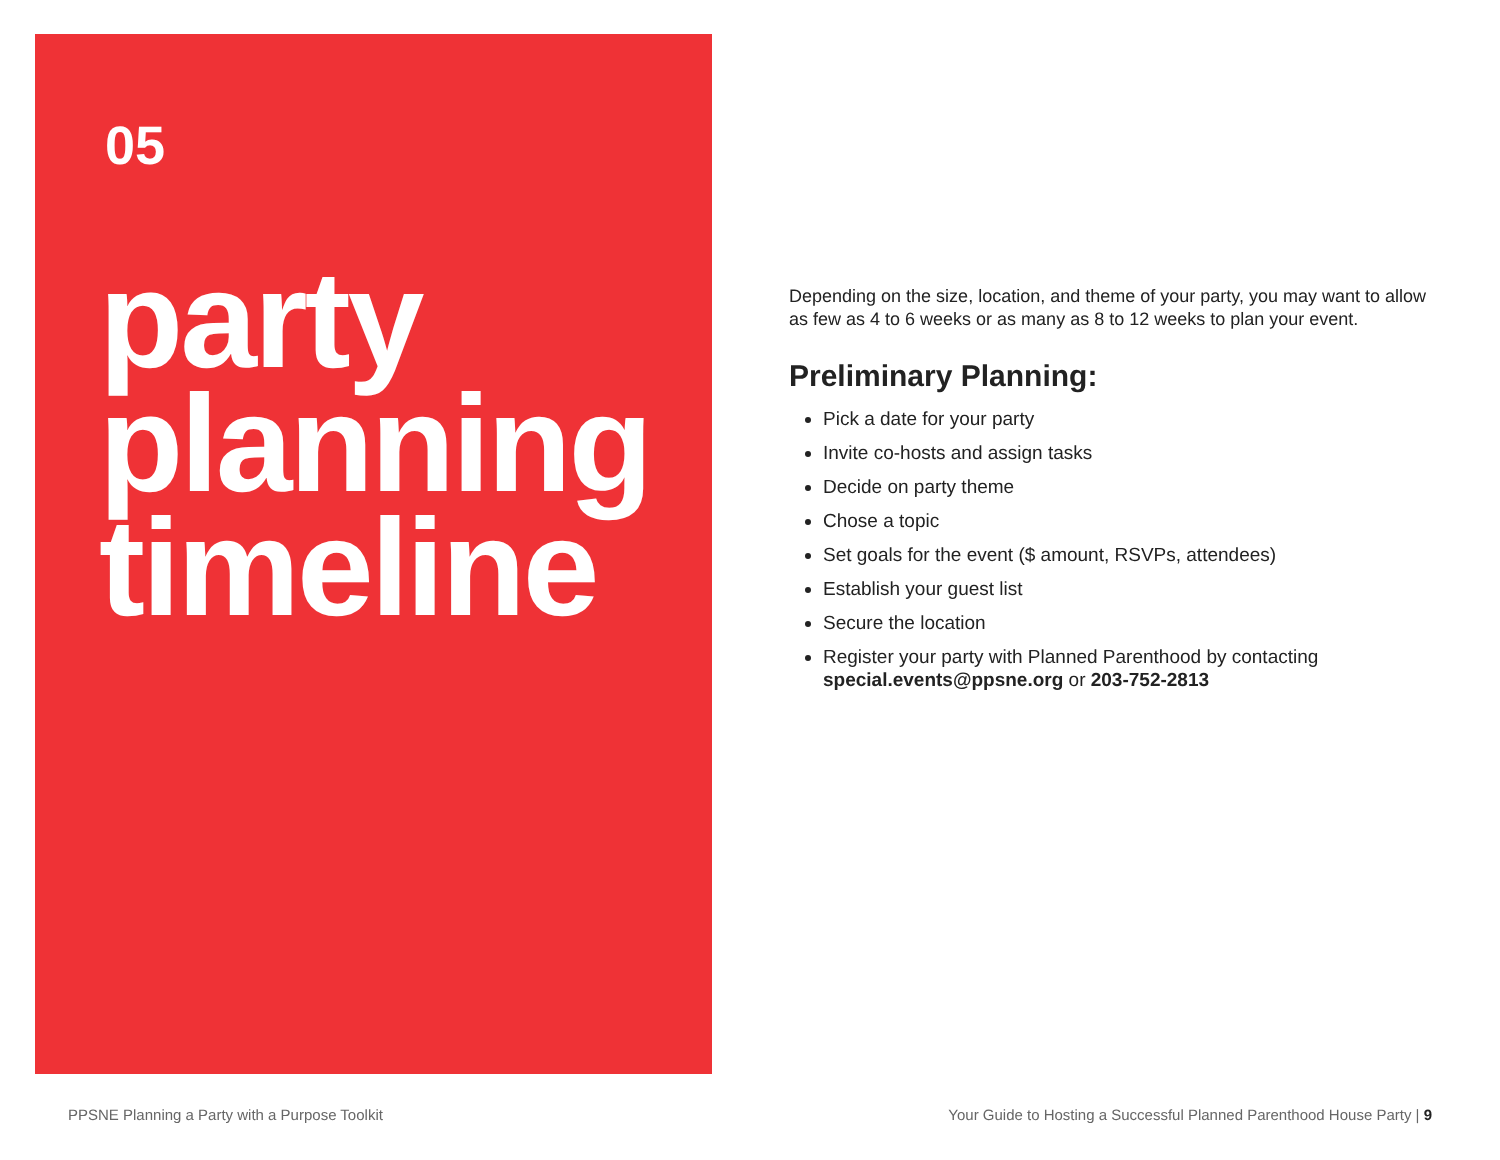05
party
planning
timeline
Depending on the size, location, and theme of your party, you may want to allow as few as 4 to 6 weeks or as many as 8 to 12 weeks to plan your event.
Preliminary Planning:
Pick a date for your party
Invite co-hosts and assign tasks
Decide on party theme
Chose a topic
Set goals for the event ($ amount, RSVPs, attendees)
Establish your guest list
Secure the location
Register your party with Planned Parenthood by contacting special.events@ppsne.org or 203-752-2813
PPSNE Planning a Party with a Purpose Toolkit Your Guide to Hosting a Successful Planned Parenthood House Party | 9